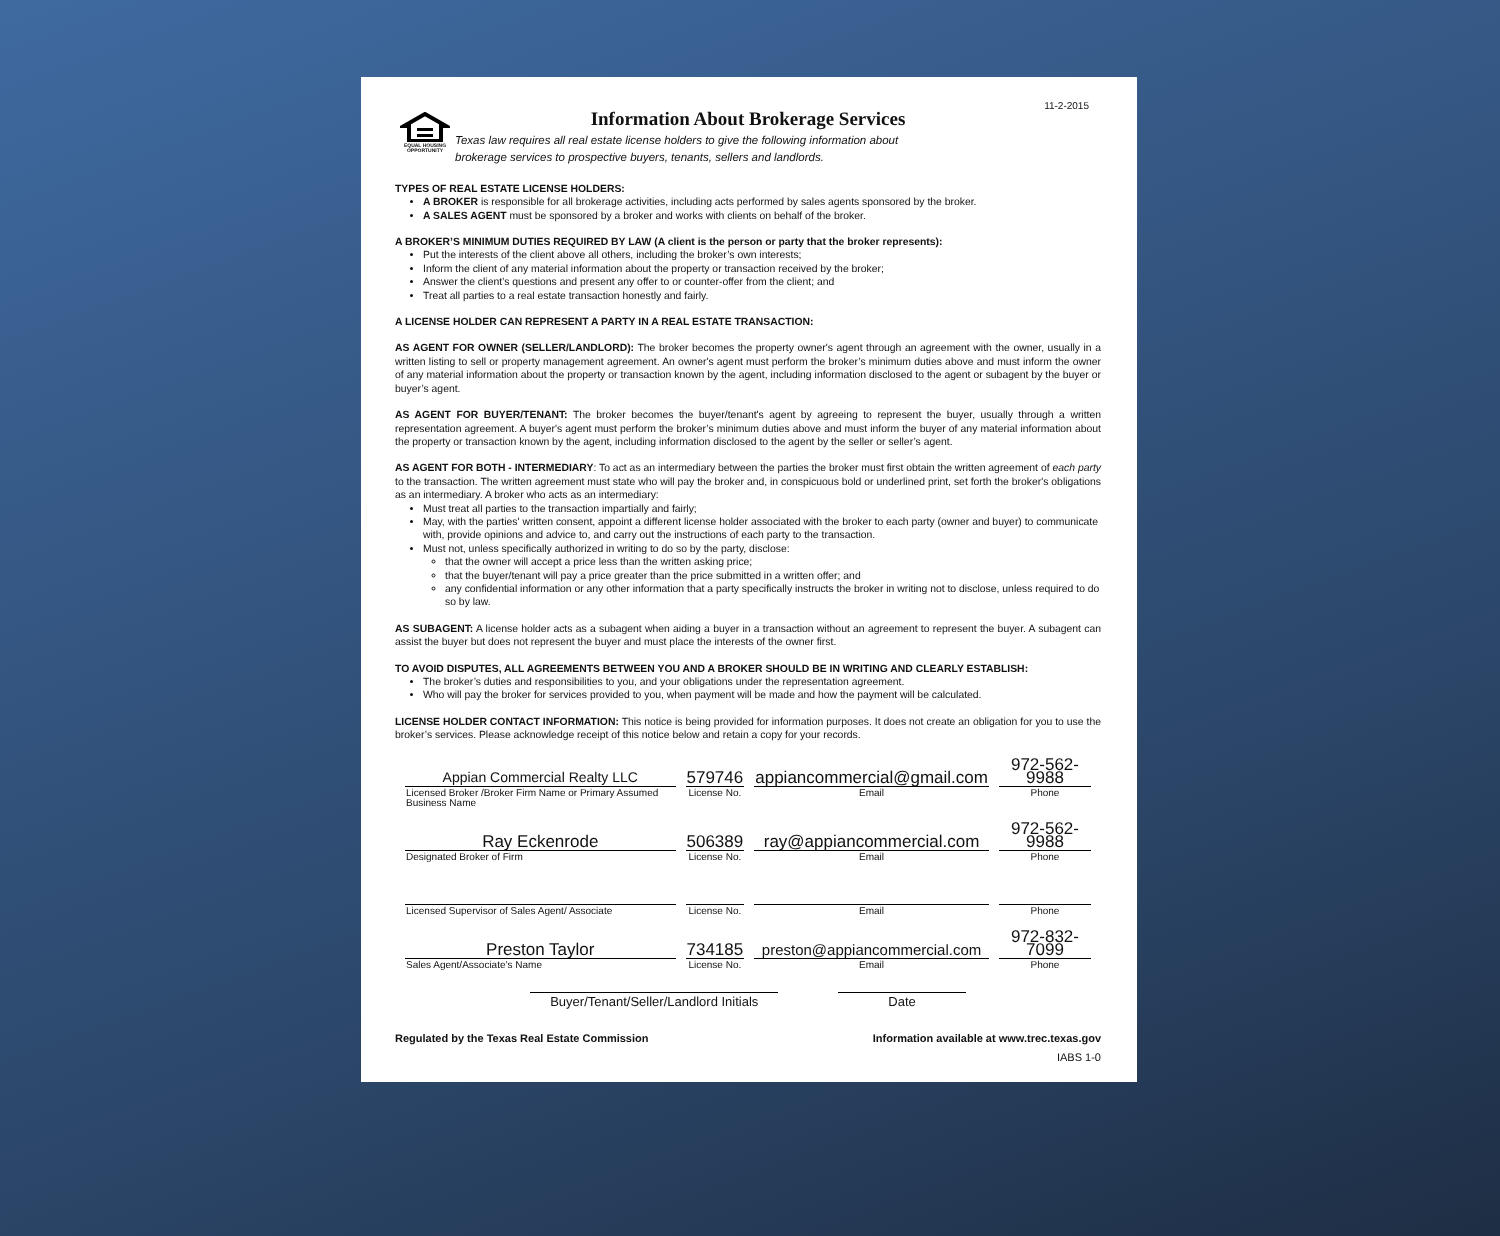11-2-2015
EQUAL HOUSING OPPORTUNITY
Information About Brokerage Services
Texas law requires all real estate license holders to give the following information about
brokerage services to prospective buyers, tenants, sellers and landlords.
TYPES OF REAL ESTATE LICENSE HOLDERS:
A BROKER is responsible for all brokerage activities, including acts performed by sales agents sponsored by the broker.
A SALES AGENT must be sponsored by a broker and works with clients on behalf of the broker.
A BROKER’S MINIMUM DUTIES REQUIRED BY LAW (A client is the person or party that the broker represents):
Put the interests of the client above all others, including the broker’s own interests;
Inform the client of any material information about the property or transaction received by the broker;
Answer the client’s questions and present any offer to or counter-offer from the client; and
Treat all parties to a real estate transaction honestly and fairly.
A LICENSE HOLDER CAN REPRESENT A PARTY IN A REAL ESTATE TRANSACTION:
AS AGENT FOR OWNER (SELLER/LANDLORD): The broker becomes the property owner's agent through an agreement with the owner, usually in a written listing to sell or property management agreement. An owner's agent must perform the broker’s minimum duties above and must inform the owner of any material information about the property or transaction known by the agent, including information disclosed to the agent or subagent by the buyer or buyer’s agent.
AS AGENT FOR BUYER/TENANT: The broker becomes the buyer/tenant's agent by agreeing to represent the buyer, usually through a written representation agreement. A buyer's agent must perform the broker’s minimum duties above and must inform the buyer of any material information about the property or transaction known by the agent, including information disclosed to the agent by the seller or seller’s agent.
AS AGENT FOR BOTH - INTERMEDIARY: To act as an intermediary between the parties the broker must first obtain the written agreement of each party to the transaction. The written agreement must state who will pay the broker and, in conspicuous bold or underlined print, set forth the broker's obligations as an intermediary. A broker who acts as an intermediary:
Must treat all parties to the transaction impartially and fairly;
May, with the parties' written consent, appoint a different license holder associated with the broker to each party (owner and buyer) to communicate with, provide opinions and advice to, and carry out the instructions of each party to the transaction.
Must not, unless specifically authorized in writing to do so by the party, disclose:
that the owner will accept a price less than the written asking price;
that the buyer/tenant will pay a price greater than the price submitted in a written offer; and
any confidential information or any other information that a party specifically instructs the broker in writing not to disclose, unless required to do so by law.
AS SUBAGENT: A license holder acts as a subagent when aiding a buyer in a transaction without an agreement to represent the buyer. A subagent can assist the buyer but does not represent the buyer and must place the interests of the owner first.
TO AVOID DISPUTES, ALL AGREEMENTS BETWEEN YOU AND A BROKER SHOULD BE IN WRITING AND CLEARLY ESTABLISH:
The broker’s duties and responsibilities to you, and your obligations under the representation agreement.
Who will pay the broker for services provided to you, when payment will be made and how the payment will be calculated.
LICENSE HOLDER CONTACT INFORMATION: This notice is being provided for information purposes. It does not create an obligation for you to use the broker’s services. Please acknowledge receipt of this notice below and retain a copy for your records.
| Appian Commercial Realty LLC | 579746 | appiancommercial@gmail.com | 972-562-9988 |
| Licensed Broker /Broker Firm Name or Primary Assumed Business Name | License No. | Email | Phone |
| Ray Eckenrode | 506389 | ray@appiancommercial.com | 972-562-9988 |
| Designated Broker of Firm | License No. | Email | Phone |
| Licensed Supervisor of Sales Agent/ Associate | License No. | Email | Phone |
| Preston Taylor | 734185 | preston@appiancommercial.com | 972-832-7099 |
| Sales Agent/Associate’s Name | License No. | Email | Phone |
Buyer/Tenant/Seller/Landlord Initials Date
Regulated by the Texas Real Estate Commission Information available at www.trec.texas.gov
IABS 1-0